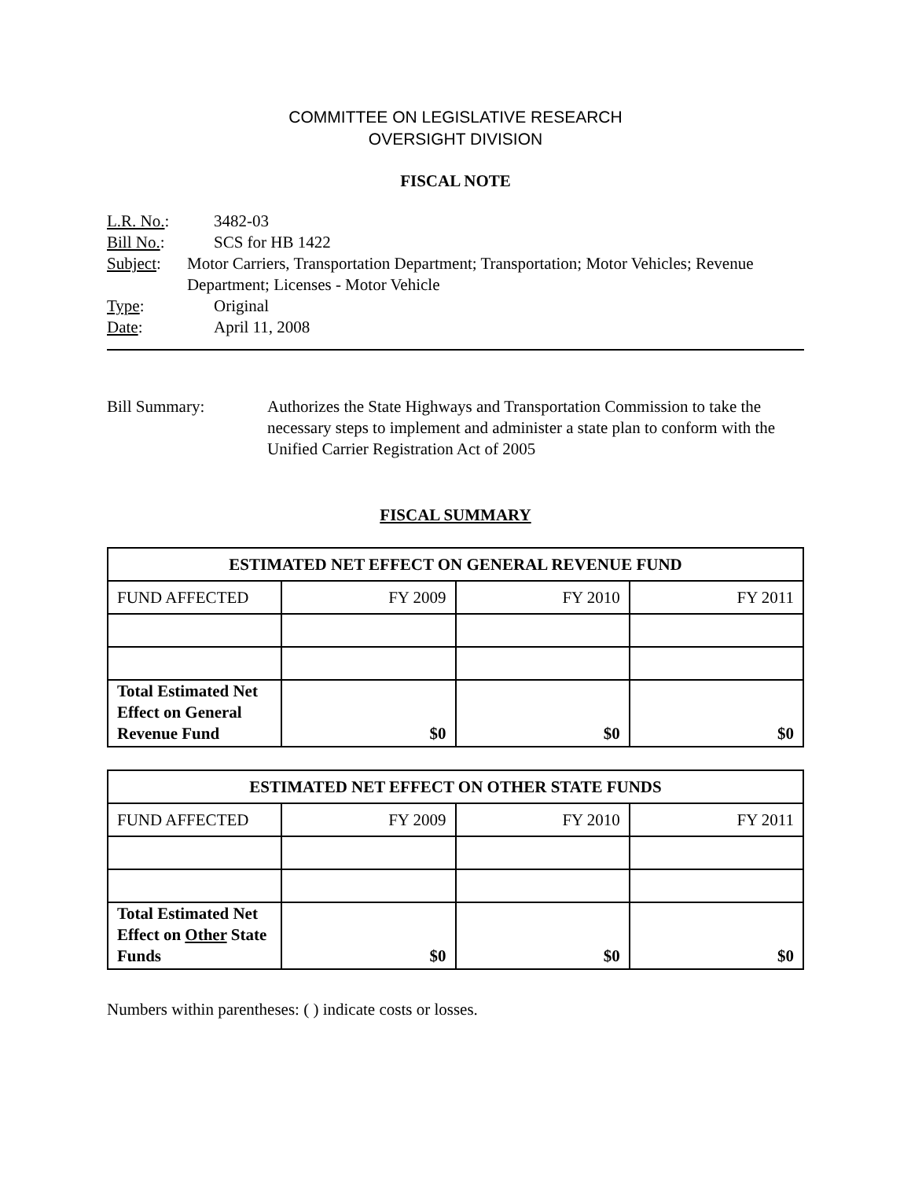COMMITTEE ON LEGISLATIVE RESEARCH
OVERSIGHT DIVISION
FISCAL NOTE
L.R. No.: 3482-03
Bill No.: SCS for HB 1422
Subject: Motor Carriers, Transportation Department; Transportation; Motor Vehicles; Revenue Department; Licenses - Motor Vehicle
Type: Original
Date: April 11, 2008
Bill Summary: Authorizes the State Highways and Transportation Commission to take the necessary steps to implement and administer a state plan to conform with the Unified Carrier Registration Act of 2005
FISCAL SUMMARY
| ESTIMATED NET EFFECT ON GENERAL REVENUE FUND | | | |
| --- | --- | --- | --- |
| FUND AFFECTED | FY 2009 | FY 2010 | FY 2011 |
| Total Estimated Net Effect on General Revenue Fund | $0 | $0 | $0 |
| ESTIMATED NET EFFECT ON OTHER STATE FUNDS | | | |
| --- | --- | --- | --- |
| FUND AFFECTED | FY 2009 | FY 2010 | FY 2011 |
| Total Estimated Net Effect on Other State Funds | $0 | $0 | $0 |
Numbers within parentheses: ( ) indicate costs or losses.